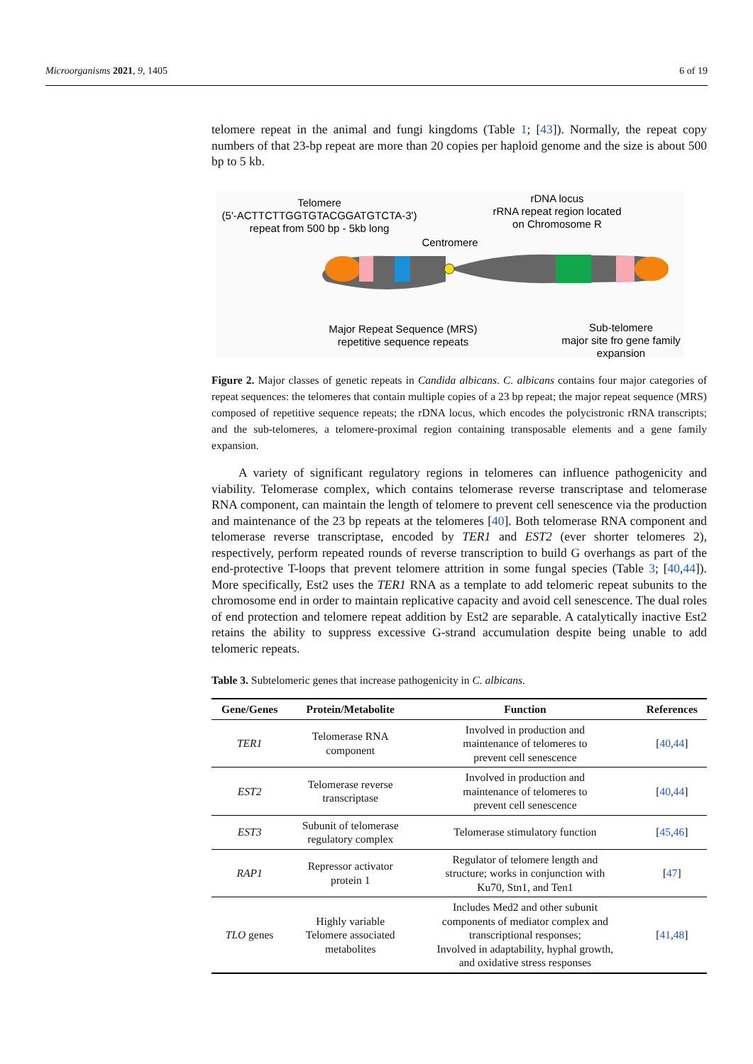Microorganisms 2021, 9, 1405 6 of 19
telomere repeat in the animal and fungi kingdoms (Table 1; [43]). Normally, the repeat copy numbers of that 23-bp repeat are more than 20 copies per haploid genome and the size is about 500 bp to 5 kb.
Telomere
(5'-ACTTCTTGGTGTACGGATGTCTA-3')
repeat from 500 bp - 5kb long
rDNA locus
rRNA repeat region located
on Chromosome R
Centromere
Major Repeat Sequence (MRS)
repetitive sequence repeats
Sub-telomere
major site fro gene family
expansion
Figure 2. Major classes of genetic repeats in Candida albicans. C. albicans contains four major categories of repeat sequences: the telomeres that contain multiple copies of a 23 bp repeat; the major repeat sequence (MRS) composed of repetitive sequence repeats; the rDNA locus, which encodes the polycistronic rRNA transcripts; and the sub-telomeres, a telomere-proximal region containing transposable elements and a gene family expansion.
A variety of significant regulatory regions in telomeres can influence pathogenicity and viability. Telomerase complex, which contains telomerase reverse transcriptase and telomerase RNA component, can maintain the length of telomere to prevent cell senescence via the production and maintenance of the 23 bp repeats at the telomeres [40]. Both telomerase RNA component and telomerase reverse transcriptase, encoded by TER1 and EST2 (ever shorter telomeres 2), respectively, perform repeated rounds of reverse transcription to build G overhangs as part of the end-protective T-loops that prevent telomere attrition in some fungal species (Table 3; [40,44]). More specifically, Est2 uses the TER1 RNA as a template to add telomeric repeat subunits to the chromosome end in order to maintain replicative capacity and avoid cell senescence. The dual roles of end protection and telomere repeat addition by Est2 are separable. A catalytically inactive Est2 retains the ability to suppress excessive G-strand accumulation despite being unable to add telomeric repeats.
Table 3. Subtelomeric genes that increase pathogenicity in C. albicans.
| Gene/Genes | Protein/Metabolite | Function | References |
| --- | --- | --- | --- |
| TER1 | Telomerase RNA component | Involved in production and maintenance of telomeres to prevent cell senescence | [ 40 , 44 ] |
| EST2 | Telomerase reverse transcriptase | Involved in production and maintenance of telomeres to prevent cell senescence | [ 40 , 44 ] |
| EST3 | Subunit of telomerase regulatory complex | Telomerase stimulatory function | [ 45 , 46 ] |
| RAP1 | Repressor activator protein 1 | Regulator of telomere length and structure; works in conjunction with Ku70, Stn1, and Ten1 | [ 47 ] |
| TLO genes | Highly variable Telomere associated metabolites | Includes Med2 and other subunit components of mediator complex and transcriptional responses; Involved in adaptability, hyphal growth, and oxidative stress responses | [ 41 , 48 ] |